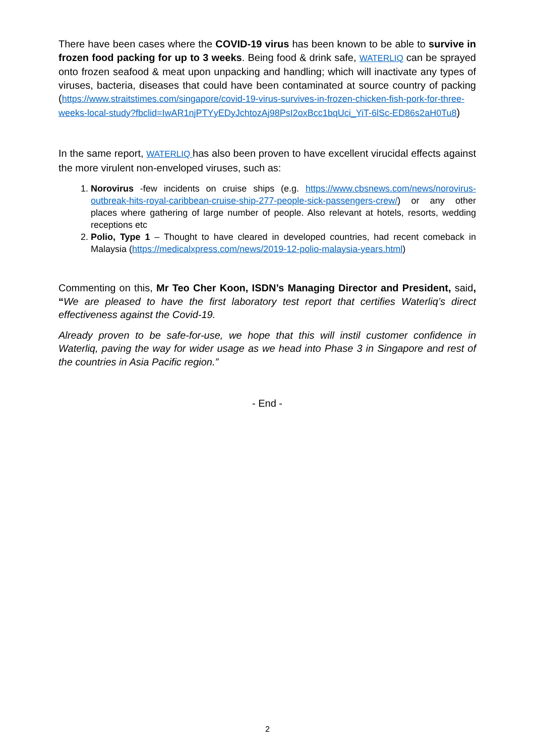There have been cases where the COVID-19 virus has been known to be able to survive in frozen food packing for up to 3 weeks. Being food & drink safe, WATERLIQ can be sprayed onto frozen seafood & meat upon unpacking and handling; which will inactivate any types of viruses, bacteria, diseases that could have been contaminated at source country of packing (https://www.straitstimes.com/singapore/covid-19-virus-survives-in-frozen-chicken-fish-pork-for-three-weeks-local-study?fbclid=IwAR1njPTYyEDyJchtozAj98PsI2oxBcc1bqUci_YiT-6lSc-ED86s2aH0Tu8)
In the same report, WATERLIQ has also been proven to have excellent virucidal effects against the more virulent non-enveloped viruses, such as:
1. Norovirus -few incidents on cruise ships (e.g. https://www.cbsnews.com/news/norovirus-outbreak-hits-royal-caribbean-cruise-ship-277-people-sick-passengers-crew/) or any other places where gathering of large number of people. Also relevant at hotels, resorts, wedding receptions etc
2. Polio, Type 1 – Thought to have cleared in developed countries, had recent comeback in Malaysia (https://medicalxpress.com/news/2019-12-polio-malaysia-years.html)
Commenting on this, Mr Teo Cher Koon, ISDN’s Managing Director and President, said, “We are pleased to have the first laboratory test report that certifies Waterliq’s direct effectiveness against the Covid-19.
Already proven to be safe-for-use, we hope that this will instil customer confidence in Waterliq, paving the way for wider usage as we head into Phase 3 in Singapore and rest of the countries in Asia Pacific region.”
- End -
2